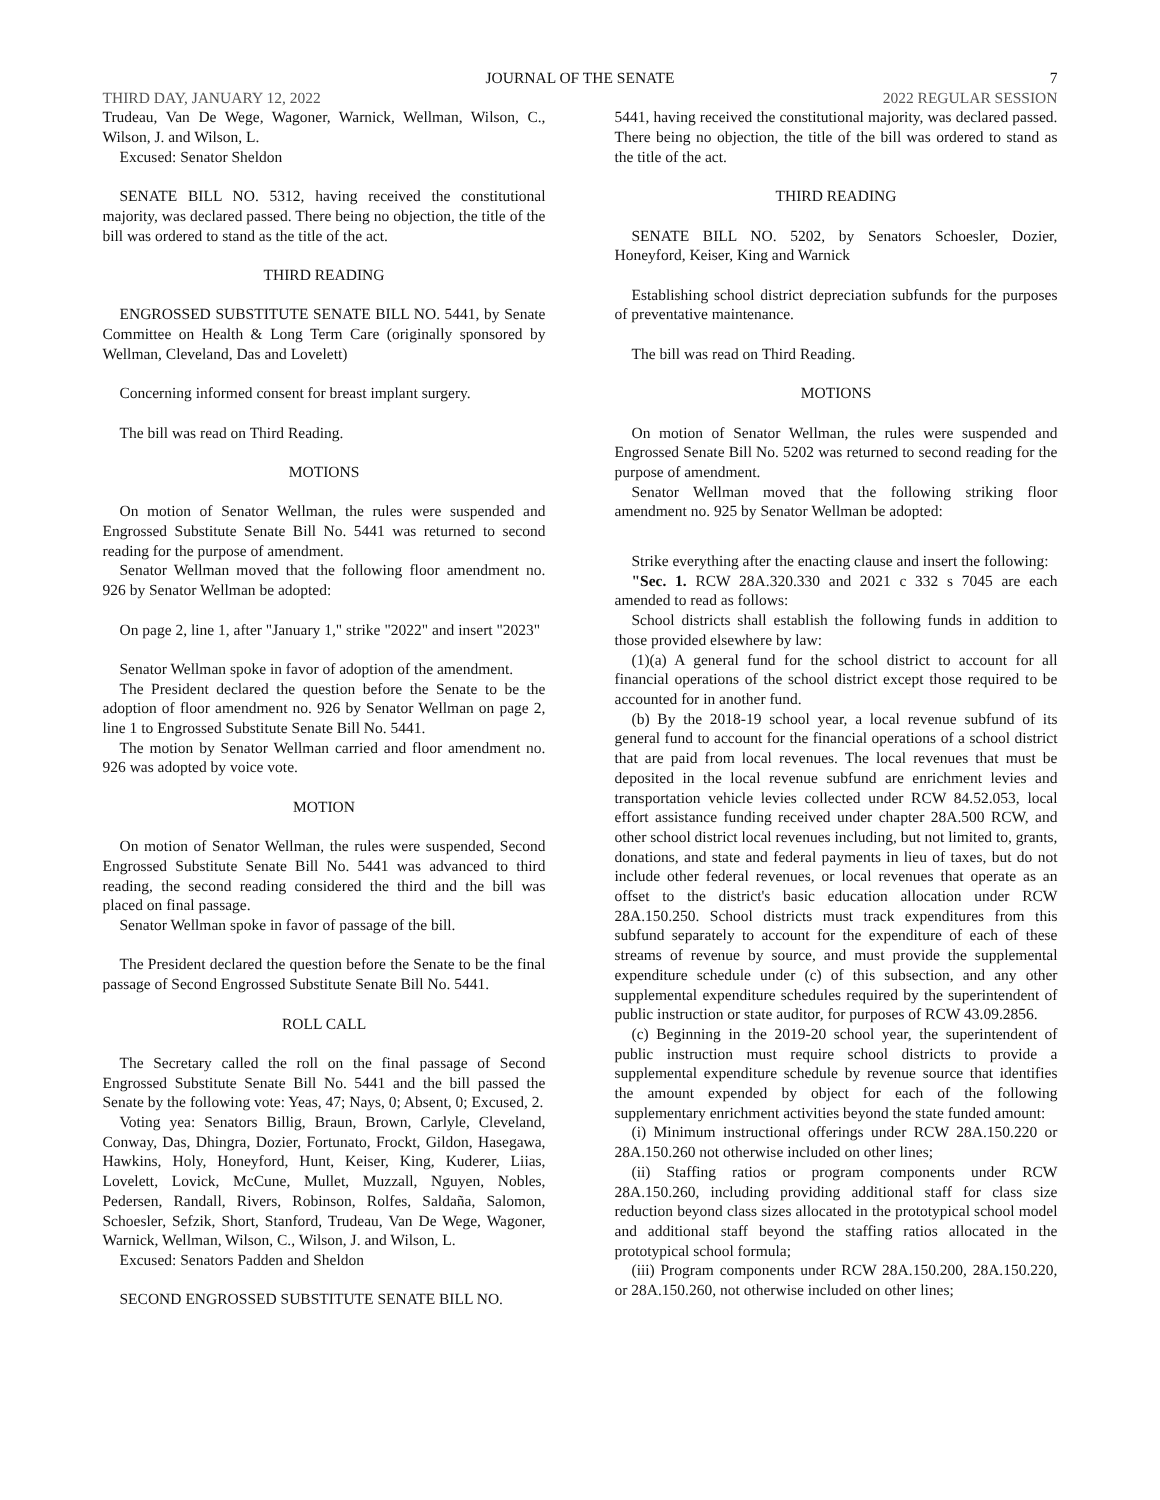JOURNAL OF THE SENATE 7
THIRD DAY, JANUARY 12, 2022 2022 REGULAR SESSION
Trudeau, Van De Wege, Wagoner, Warnick, Wellman, Wilson, C., Wilson, J. and Wilson, L.
Excused: Senator Sheldon
SENATE BILL NO. 5312, having received the constitutional majority, was declared passed. There being no objection, the title of the bill was ordered to stand as the title of the act.
THIRD READING
ENGROSSED SUBSTITUTE SENATE BILL NO. 5441, by Senate Committee on Health & Long Term Care (originally sponsored by Wellman, Cleveland, Das and Lovelett)
Concerning informed consent for breast implant surgery.
The bill was read on Third Reading.
MOTIONS
On motion of Senator Wellman, the rules were suspended and Engrossed Substitute Senate Bill No. 5441 was returned to second reading for the purpose of amendment.
Senator Wellman moved that the following floor amendment no. 926 by Senator Wellman be adopted:
On page 2, line 1, after "January 1," strike "2022" and insert "2023"
Senator Wellman spoke in favor of adoption of the amendment.
The President declared the question before the Senate to be the adoption of floor amendment no. 926 by Senator Wellman on page 2, line 1 to Engrossed Substitute Senate Bill No. 5441.
The motion by Senator Wellman carried and floor amendment no. 926 was adopted by voice vote.
MOTION
On motion of Senator Wellman, the rules were suspended, Second Engrossed Substitute Senate Bill No. 5441 was advanced to third reading, the second reading considered the third and the bill was placed on final passage.
Senator Wellman spoke in favor of passage of the bill.
The President declared the question before the Senate to be the final passage of Second Engrossed Substitute Senate Bill No. 5441.
ROLL CALL
The Secretary called the roll on the final passage of Second Engrossed Substitute Senate Bill No. 5441 and the bill passed the Senate by the following vote: Yeas, 47; Nays, 0; Absent, 0; Excused, 2.
Voting yea: Senators Billig, Braun, Brown, Carlyle, Cleveland, Conway, Das, Dhingra, Dozier, Fortunato, Frockt, Gildon, Hasegawa, Hawkins, Holy, Honeyford, Hunt, Keiser, King, Kuderer, Liias, Lovelett, Lovick, McCune, Mullet, Muzzall, Nguyen, Nobles, Pedersen, Randall, Rivers, Robinson, Rolfes, Saldaña, Salomon, Schoesler, Sefzik, Short, Stanford, Trudeau, Van De Wege, Wagoner, Warnick, Wellman, Wilson, C., Wilson, J. and Wilson, L.
Excused: Senators Padden and Sheldon
SECOND ENGROSSED SUBSTITUTE SENATE BILL NO.
5441, having received the constitutional majority, was declared passed. There being no objection, the title of the bill was ordered to stand as the title of the act.
THIRD READING
SENATE BILL NO. 5202, by Senators Schoesler, Dozier, Honeyford, Keiser, King and Warnick
Establishing school district depreciation subfunds for the purposes of preventative maintenance.
The bill was read on Third Reading.
MOTIONS
On motion of Senator Wellman, the rules were suspended and Engrossed Senate Bill No. 5202 was returned to second reading for the purpose of amendment.
Senator Wellman moved that the following striking floor amendment no. 925 by Senator Wellman be adopted:
Strike everything after the enacting clause and insert the following:
"Sec. 1. RCW 28A.320.330 and 2021 c 332 s 7045 are each amended to read as follows:
School districts shall establish the following funds in addition to those provided elsewhere by law:
(1)(a) A general fund for the school district to account for all financial operations of the school district except those required to be accounted for in another fund.
(b) By the 2018-19 school year, a local revenue subfund of its general fund to account for the financial operations of a school district that are paid from local revenues. The local revenues that must be deposited in the local revenue subfund are enrichment levies and transportation vehicle levies collected under RCW 84.52.053, local effort assistance funding received under chapter 28A.500 RCW, and other school district local revenues including, but not limited to, grants, donations, and state and federal payments in lieu of taxes, but do not include other federal revenues, or local revenues that operate as an offset to the district's basic education allocation under RCW 28A.150.250. School districts must track expenditures from this subfund separately to account for the expenditure of each of these streams of revenue by source, and must provide the supplemental expenditure schedule under (c) of this subsection, and any other supplemental expenditure schedules required by the superintendent of public instruction or state auditor, for purposes of RCW 43.09.2856.
(c) Beginning in the 2019-20 school year, the superintendent of public instruction must require school districts to provide a supplemental expenditure schedule by revenue source that identifies the amount expended by object for each of the following supplementary enrichment activities beyond the state funded amount:
(i) Minimum instructional offerings under RCW 28A.150.220 or 28A.150.260 not otherwise included on other lines;
(ii) Staffing ratios or program components under RCW 28A.150.260, including providing additional staff for class size reduction beyond class sizes allocated in the prototypical school model and additional staff beyond the staffing ratios allocated in the prototypical school formula;
(iii) Program components under RCW 28A.150.200, 28A.150.220, or 28A.150.260, not otherwise included on other lines;